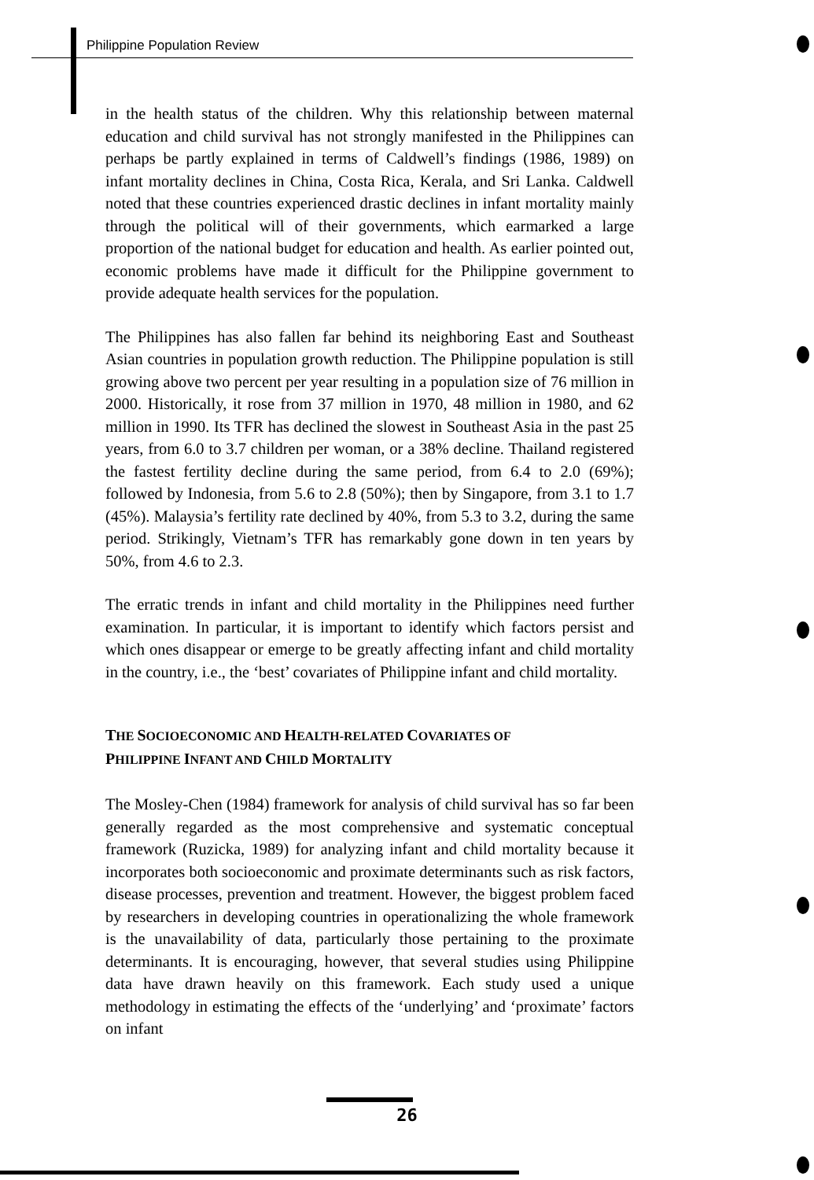Philippine Population Review
in the health status of the children. Why this relationship between maternal education and child survival has not strongly manifested in the Philippines can perhaps be partly explained in terms of Caldwell’s findings (1986, 1989) on infant mortality declines in China, Costa Rica, Kerala, and Sri Lanka. Caldwell noted that these countries experienced drastic declines in infant mortality mainly through the political will of their governments, which earmarked a large proportion of the national budget for education and health. As earlier pointed out, economic problems have made it difficult for the Philippine government to provide adequate health services for the population.
The Philippines has also fallen far behind its neighboring East and Southeast Asian countries in population growth reduction. The Philippine population is still growing above two percent per year resulting in a population size of 76 million in 2000. Historically, it rose from 37 million in 1970, 48 million in 1980, and 62 million in 1990. Its TFR has declined the slowest in Southeast Asia in the past 25 years, from 6.0 to 3.7 children per woman, or a 38% decline. Thailand registered the fastest fertility decline during the same period, from 6.4 to 2.0 (69%); followed by Indonesia, from 5.6 to 2.8 (50%); then by Singapore, from 3.1 to 1.7 (45%). Malaysia’s fertility rate declined by 40%, from 5.3 to 3.2, during the same period. Strikingly, Vietnam’s TFR has remarkably gone down in ten years by 50%, from 4.6 to 2.3.
The erratic trends in infant and child mortality in the Philippines need further examination. In particular, it is important to identify which factors persist and which ones disappear or emerge to be greatly affecting infant and child mortality in the country, i.e., the ‘best’ covariates of Philippine infant and child mortality.
THE SOCIOECONOMIC AND HEALTH-RELATED COVARIATES OF
PHILIPPINE INFANT AND CHILD MORTALITY
The Mosley-Chen (1984) framework for analysis of child survival has so far been generally regarded as the most comprehensive and systematic conceptual framework (Ruzicka, 1989) for analyzing infant and child mortality because it incorporates both socioeconomic and proximate determinants such as risk factors, disease processes, prevention and treatment. However, the biggest problem faced by researchers in developing countries in operationalizing the whole framework is the unavailability of data, particularly those pertaining to the proximate determinants. It is encouraging, however, that several studies using Philippine data have drawn heavily on this framework. Each study used a unique methodology in estimating the effects of the ‘underlying’ and ‘proximate’ factors on infant
26